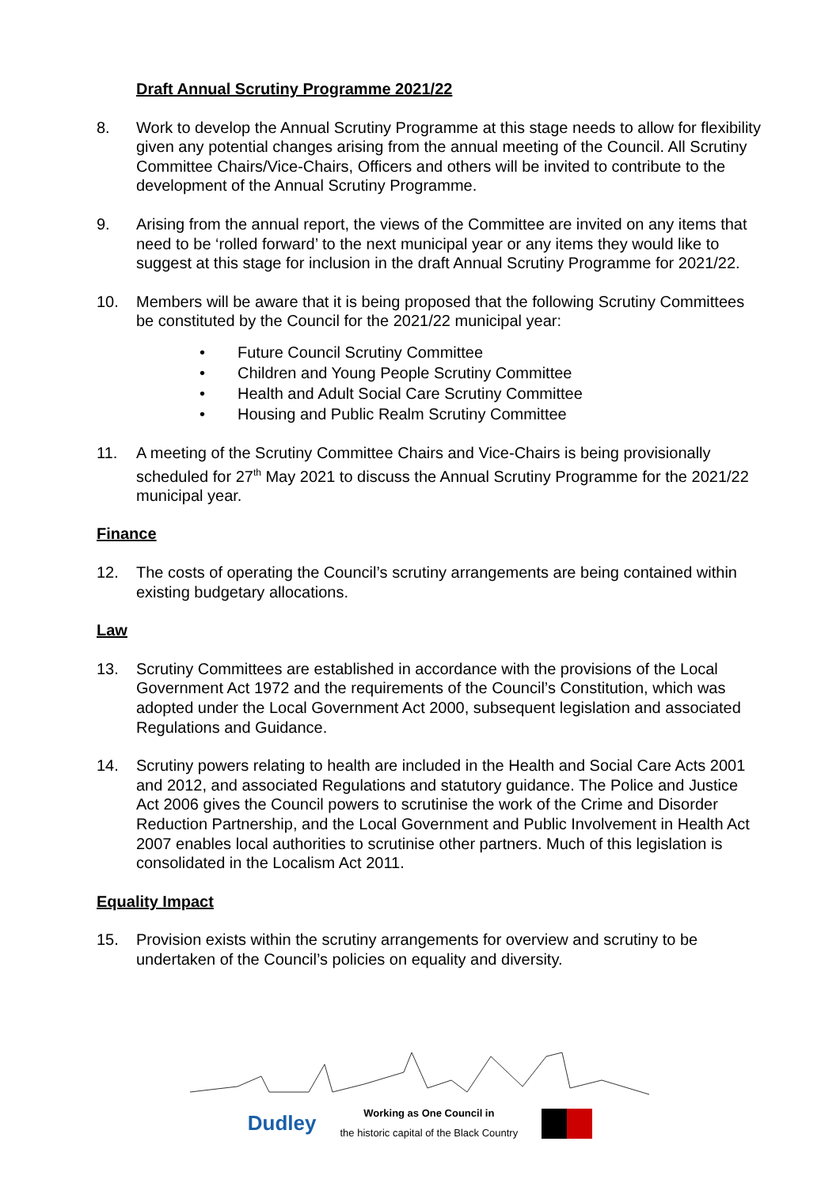Draft Annual Scrutiny Programme 2021/22
8. Work to develop the Annual Scrutiny Programme at this stage needs to allow for flexibility given any potential changes arising from the annual meeting of the Council. All Scrutiny Committee Chairs/Vice-Chairs, Officers and others will be invited to contribute to the development of the Annual Scrutiny Programme.
9. Arising from the annual report, the views of the Committee are invited on any items that need to be ‘rolled forward’ to the next municipal year or any items they would like to suggest at this stage for inclusion in the draft Annual Scrutiny Programme for 2021/22.
10. Members will be aware that it is being proposed that the following Scrutiny Committees be constituted by the Council for the 2021/22 municipal year:
• Future Council Scrutiny Committee
• Children and Young People Scrutiny Committee
• Health and Adult Social Care Scrutiny Committee
• Housing and Public Realm Scrutiny Committee
11. A meeting of the Scrutiny Committee Chairs and Vice-Chairs is being provisionally scheduled for 27<sup>th</sup> May 2021 to discuss the Annual Scrutiny Programme for the 2021/22 municipal year.
Finance
12. The costs of operating the Council’s scrutiny arrangements are being contained within existing budgetary allocations.
Law
13. Scrutiny Committees are established in accordance with the provisions of the Local Government Act 1972 and the requirements of the Council’s Constitution, which was adopted under the Local Government Act 2000, subsequent legislation and associated Regulations and Guidance.
14. Scrutiny powers relating to health are included in the Health and Social Care Acts 2001 and 2012, and associated Regulations and statutory guidance. The Police and Justice Act 2006 gives the Council powers to scrutinise the work of the Crime and Disorder Reduction Partnership, and the Local Government and Public Involvement in Health Act 2007 enables local authorities to scrutinise other partners. Much of this legislation is consolidated in the Localism Act 2011.
Equality Impact
15. Provision exists within the scrutiny arrangements for overview and scrutiny to be undertaken of the Council’s policies on equality and diversity.
Dudley
Working as One Council in
the historic capital of the Black Country